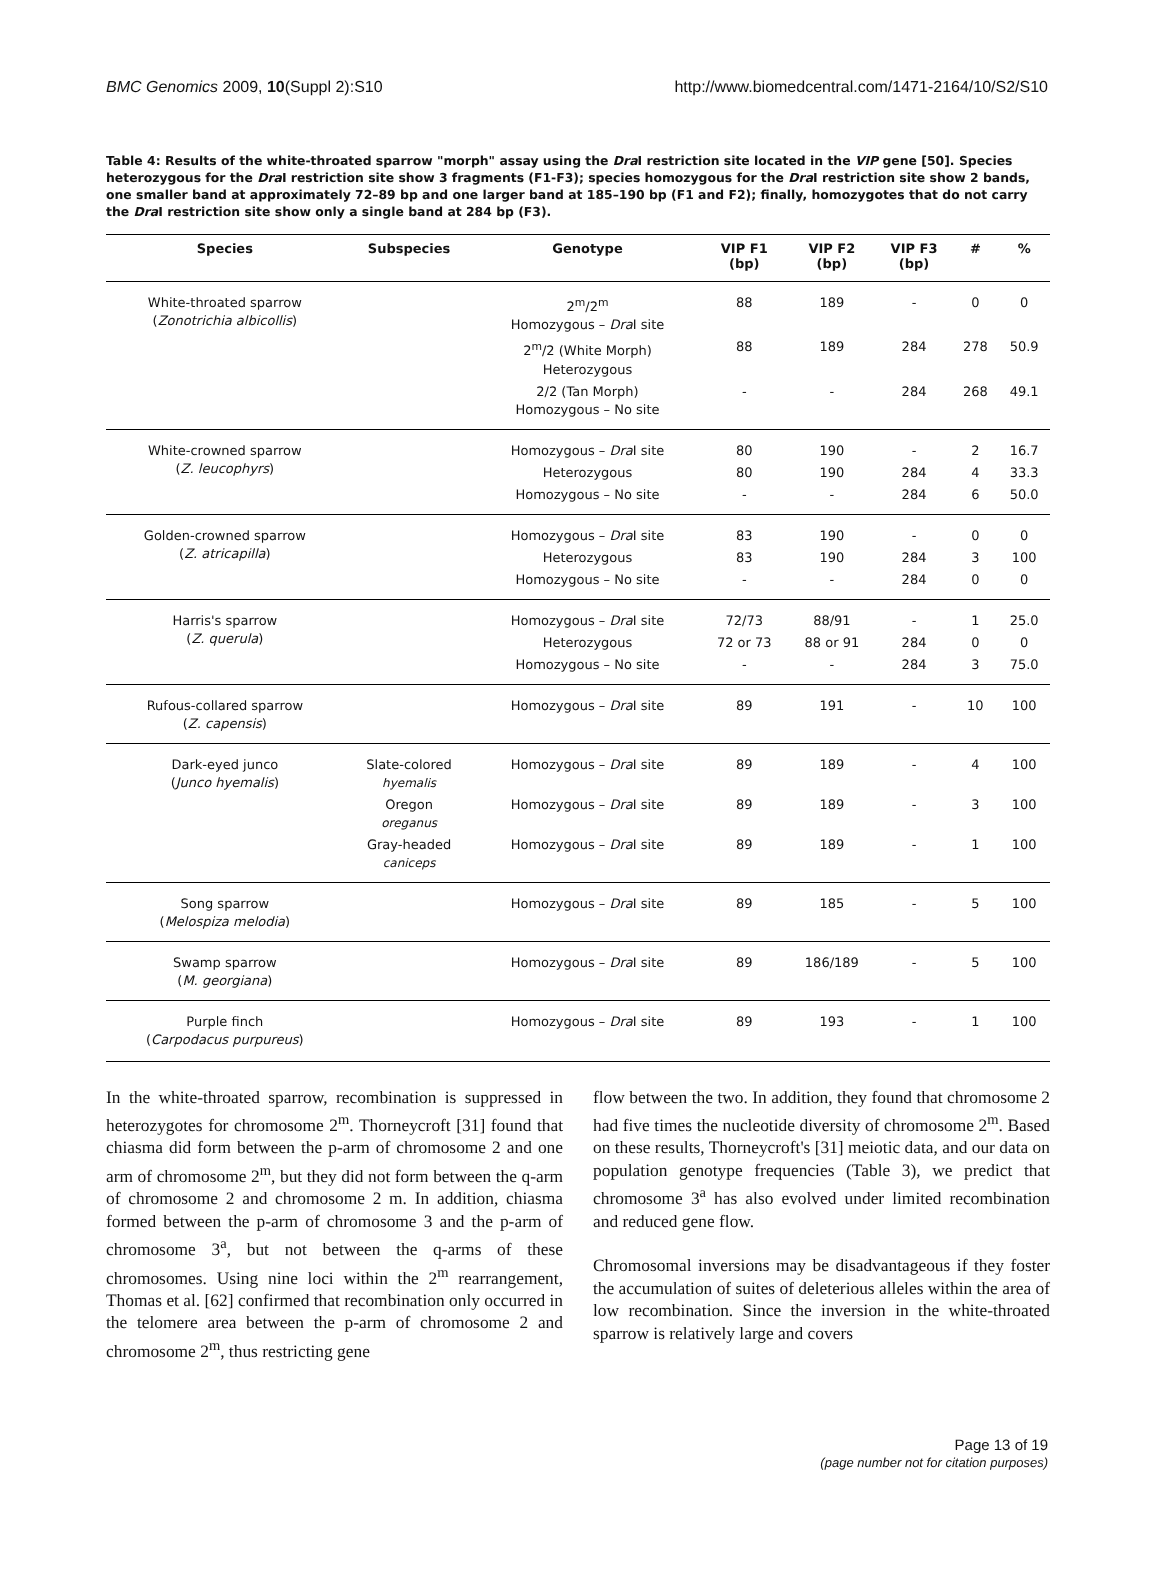BMC Genomics 2009, 10(Suppl 2):S10 http://www.biomedcentral.com/1471-2164/10/S2/S10
Table 4: Results of the white-throated sparrow "morph" assay using the Dra I restriction site located in the VIP gene [50]. Species heterozygous for the Dra I restriction site show 3 fragments (F1-F3); species homozygous for the Dra I restriction site show 2 bands, one smaller band at approximately 72–89 bp and one larger band at 185–190 bp (F1 and F2); finally, homozygotes that do not carry the Dra I restriction site show only a single band at 284 bp (F3).
| Species | Subspecies | Genotype | VIP F1 (bp) | VIP F2 (bp) | VIP F3 (bp) | # | % |
| --- | --- | --- | --- | --- | --- | --- | --- |
| White-throated sparrow ( Zonotrichia albicollis ) | | 2<sup>m</sup>/2<sup>m</sup> Homozygous – Dra I site | 88 | 189 | - | 0 | 0 |
| | | 2<sup>m</sup>/2 (White Morph) Heterozygous | 88 | 189 | 284 | 278 | 50.9 |
| | | 2/2 (Tan Morph) Homozygous – No site | - | - | 284 | 268 | 49.1 |
| White-crowned sparrow ( Z. leucophyrs ) | | Homozygous – Dra I site | 80 | 190 | - | 2 | 16.7 |
| | | Heterozygous | 80 | 190 | 284 | 4 | 33.3 |
| | | Homozygous – No site | - | - | 284 | 6 | 50.0 |
| Golden-crowned sparrow ( Z. atricapilla ) | | Homozygous – Dra I site | 83 | 190 | - | 0 | 0 |
| | | Heterozygous | 83 | 190 | 284 | 3 | 100 |
| | | Homozygous – No site | - | - | 284 | 0 | 0 |
| Harris's sparrow ( Z. querula ) | | Homozygous – Dra I site | 72/73 | 88/91 | - | 1 | 25.0 |
| | | Heterozygous | 72 or 73 | 88 or 91 | 284 | 0 | 0 |
| | | Homozygous – No site | - | - | 284 | 3 | 75.0 |
| Rufous-collared sparrow ( Z. capensis ) | | Homozygous – Dra I site | 89 | 191 | - | 10 | 100 |
| Dark-eyed junco ( Junco hyemalis ) | Slate-colored hyemalis | Homozygous – Dra I site | 89 | 189 | - | 4 | 100 |
| | Oregon oreganus | Homozygous – Dra I site | 89 | 189 | - | 3 | 100 |
| | Gray-headed caniceps | Homozygous – Dra I site | 89 | 189 | - | 1 | 100 |
| Song sparrow ( Melospiza melodia ) | | Homozygous – Dra I site | 89 | 185 | - | 5 | 100 |
| Swamp sparrow ( M. georgiana ) | | Homozygous – Dra I site | 89 | 186/189 | - | 5 | 100 |
| Purple finch ( Carpodacus purpureus ) | | Homozygous – Dra I site | 89 | 193 | - | 1 | 100 |
In the white-throated sparrow, recombination is suppressed in heterozygotes for chromosome 2<sup>m</sup>. Thorneycroft [31] found that chiasma did form between the p-arm of chromosome 2 and one arm of chromosome 2<sup>m</sup>, but they did not form between the q-arm of chromosome 2 and chromosome 2 m. In addition, chiasma formed between the p-arm of chromosome 3 and the p-arm of chromosome 3<sup>a</sup>, but not between the q-arms of these chromosomes. Using nine loci within the 2<sup>m</sup> rearrangement, Thomas et al. [62] confirmed that recombination only occurred in the telomere area between the p-arm of chromosome 2 and chromosome 2<sup>m</sup>, thus restricting gene
flow between the two. In addition, they found that chromosome 2 had five times the nucleotide diversity of chromosome 2<sup>m</sup>. Based on these results, Thorneycroft's [31] meiotic data, and our data on population genotype frequencies (Table 3), we predict that chromosome 3<sup>a</sup> has also evolved under limited recombination and reduced gene flow.
Chromosomal inversions may be disadvantageous if they foster the accumulation of suites of deleterious alleles within the area of low recombination. Since the inversion in the white-throated sparrow is relatively large and covers
Page 13 of 19
(page number not for citation purposes)